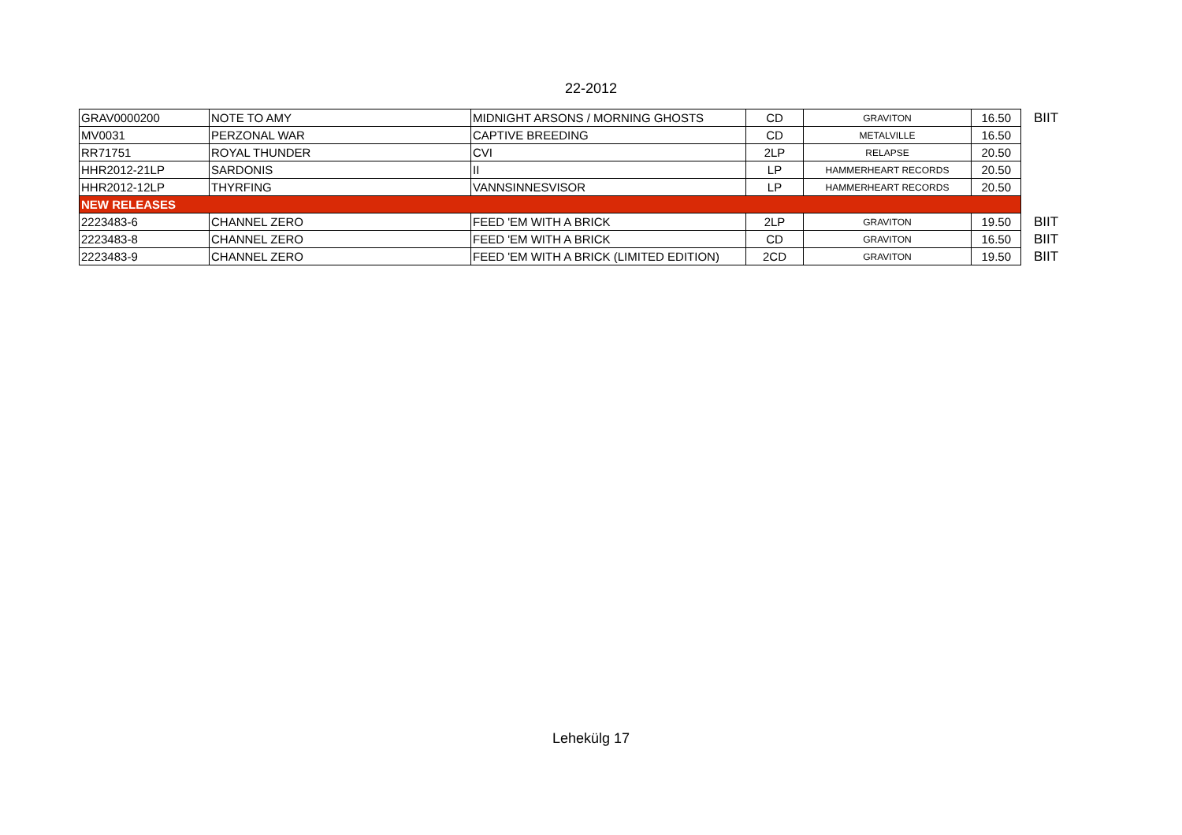22-2012
| GRAV0000200 | NOTE TO AMY | MIDNIGHT ARSONS / MORNING GHOSTS | CD | GRAVITON | 16.50 | BIIT |
| MV0031 | PERZONAL WAR | CAPTIVE BREEDING | CD | METALVILLE | 16.50 | |
| RR71751 | ROYAL THUNDER | CVI | 2LP | RELAPSE | 20.50 | |
| HHR2012-21LP | SARDONIS | II | LP | HAMMERHEART RECORDS | 20.50 | |
| HHR2012-12LP | THYRFING | VANNSINNESVISOR | LP | HAMMERHEART RECORDS | 20.50 | |
| NEW RELEASES | | | | | | |
| 2223483-6 | CHANNEL ZERO | FEED 'EM WITH A BRICK | 2LP | GRAVITON | 19.50 | BIIT |
| 2223483-8 | CHANNEL ZERO | FEED 'EM WITH A BRICK | CD | GRAVITON | 16.50 | BIIT |
| 2223483-9 | CHANNEL ZERO | FEED 'EM WITH A BRICK (LIMITED EDITION) | 2CD | GRAVITON | 19.50 | BIIT |
Lehekülg 17